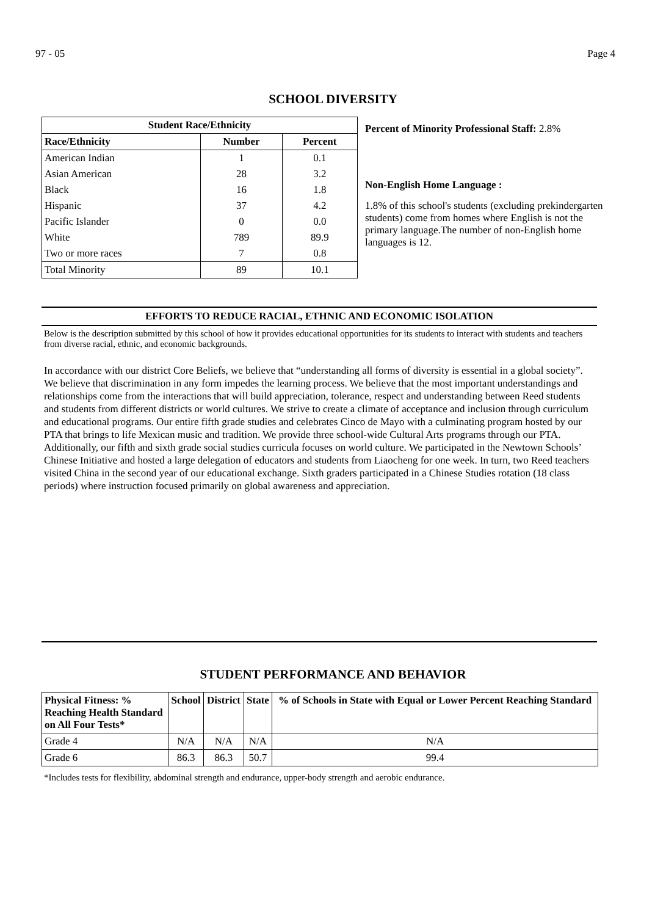97 - 05 Page 4
SCHOOL DIVERSITY
| Student Race/Ethnicity | | |
| --- | --- | --- |
| Race/Ethnicity | Number | Percent |
| American Indian | 1 | 0.1 |
| Asian American | 28 | 3.2 |
| Black | 16 | 1.8 |
| Hispanic | 37 | 4.2 |
| Pacific Islander | 0 | 0.0 |
| White | 789 | 89.9 |
| Two or more races | 7 | 0.8 |
| Total Minority | 89 | 10.1 |
Percent of Minority Professional Staff: 2.8%
Non-English Home Language :
1.8% of this school's students (excluding prekindergarten students) come from homes where English is not the primary language.The number of non-English home languages is 12.
EFFORTS TO REDUCE RACIAL, ETHNIC AND ECONOMIC ISOLATION
Below is the description submitted by this school of how it provides educational opportunities for its students to interact with students and teachers from diverse racial, ethnic, and economic backgrounds.
In accordance with our district Core Beliefs, we believe that “understanding all forms of diversity is essential in a global society”. We believe that discrimination in any form impedes the learning process. We believe that the most important understandings and relationships come from the interactions that will build appreciation, tolerance, respect and understanding between Reed students and students from different districts or world cultures. We strive to create a climate of acceptance and inclusion through curriculum and educational programs. Our entire fifth grade studies and celebrates Cinco de Mayo with a culminating program hosted by our PTA that brings to life Mexican music and tradition. We provide three school-wide Cultural Arts programs through our PTA. Additionally, our fifth and sixth grade social studies curricula focuses on world culture. We participated in the Newtown Schools’ Chinese Initiative and hosted a large delegation of educators and students from Liaocheng for one week. In turn, two Reed teachers visited China in the second year of our educational exchange. Sixth graders participated in a Chinese Studies rotation (18 class periods) where instruction focused primarily on global awareness and appreciation.
STUDENT PERFORMANCE AND BEHAVIOR
| Physical Fitness: % Reaching Health Standard on All Four Tests* | School | District | State | % of Schools in State with Equal or Lower Percent Reaching Standard |
| --- | --- | --- | --- | --- |
| Grade 4 | N/A | N/A | N/A | N/A |
| Grade 6 | 86.3 | 86.3 | 50.7 | 99.4 |
*Includes tests for flexibility, abdominal strength and endurance, upper-body strength and aerobic endurance.